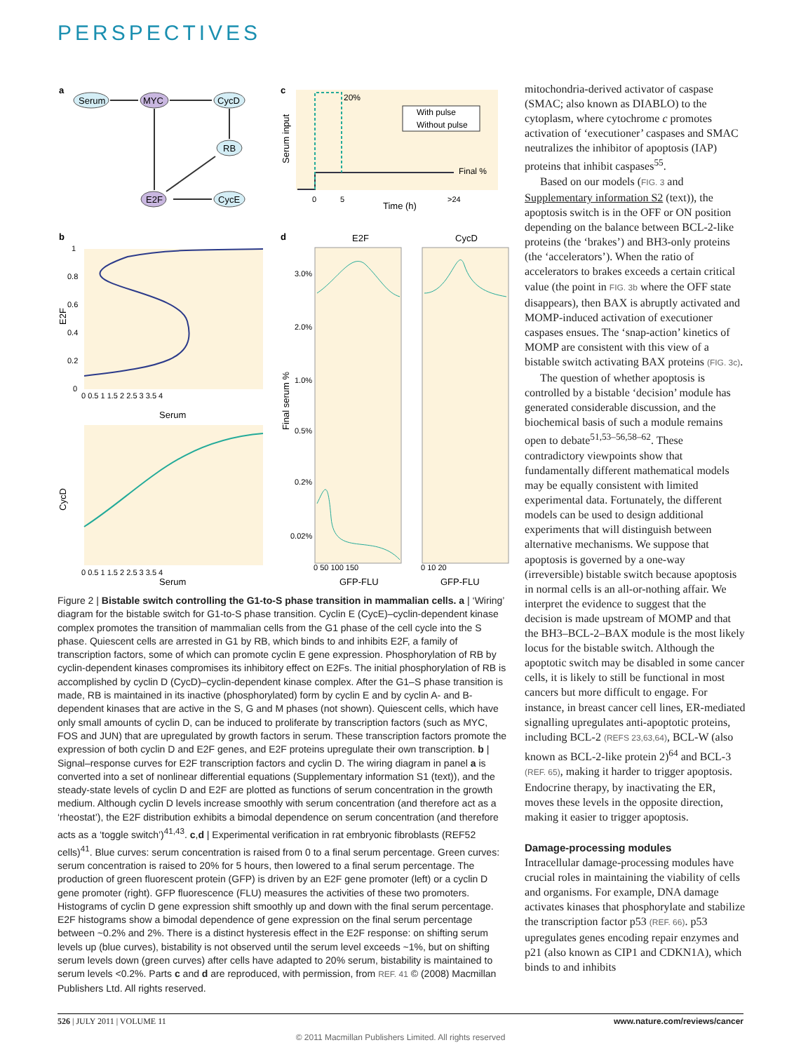PERSPECTIVES
a
Serum
MYC
CycD
RB
E2F
CycE
c
Serum input
20%
Final %
With pulse
Without pulse
0
5
>24
Time (h)
b
E2F
1
0.8
0.6
0.4
0.2
0
0 0.5 1 1.5 2 2.5 3 3.5 4
Serum
CycD
0 0.5 1 1.5 2 2.5 3 3.5 4
Serum
d
E2F
CycD
Final serum %
3.0%
2.0%
1.0%
0.5%
0.2%
0.02%
0 50 100 150
0 10 20
GFP-FLU
GFP-FLU
Figure 2 | Bistable switch controlling the G1-to-S phase transition in mammalian cells. a | ‘Wiring’ diagram for the bistable switch for G1-to-S phase transition. Cyclin E (CycE)–cyclin-dependent kinase complex promotes the transition of mammalian cells from the G1 phase of the cell cycle into the S phase. Quiescent cells are arrested in G1 by RB, which binds to and inhibits E2F, a family of transcription factors, some of which can promote cyclin E gene expression. Phosphorylation of RB by cyclin-dependent kinases compromises its inhibitory effect on E2Fs. The initial phosphorylation of RB is accomplished by cyclin D (CycD)–cyclin-dependent kinase complex. After the G1–S phase transition is made, RB is maintained in its inactive (phosphorylated) form by cyclin E and by cyclin A- and B-dependent kinases that are active in the S, G and M phases (not shown). Quiescent cells, which have only small amounts of cyclin D, can be induced to proliferate by transcription factors (such as MYC, FOS and JUN) that are upregulated by growth factors in serum. These transcription factors promote the expression of both cyclin D and E2F genes, and E2F proteins upregulate their own transcription. b | Signal–response curves for E2F transcription factors and cyclin D. The wiring diagram in panel a is converted into a set of nonlinear differential equations (Supplementary information S1 (text)), and the steady-state levels of cyclin D and E2F are plotted as functions of serum concentration in the growth medium. Although cyclin D levels increase smoothly with serum concentration (and therefore act as a ‘rheostat’), the E2F distribution exhibits a bimodal dependence on serum concentration (and therefore acts as a ‘toggle switch’)<sup>41,43</sup>. c,d | Experimental verification in rat embryonic fibroblasts (REF52 cells)<sup>41</sup>. Blue curves: serum concentration is raised from 0 to a final serum percentage. Green curves: serum concentration is raised to 20% for 5 hours, then lowered to a final serum percentage. The production of green fluorescent protein (GFP) is driven by an E2F gene promoter (left) or a cyclin D gene promoter (right). GFP fluorescence (FLU) measures the activities of these two promoters. Histograms of cyclin D gene expression shift smoothly up and down with the final serum percentage. E2F histograms show a bimodal dependence of gene expression on the final serum percentage between ~0.2% and 2%. There is a distinct hysteresis effect in the E2F response: on shifting serum levels up (blue curves), bistability is not observed until the serum level exceeds ~1%, but on shifting serum levels down (green curves) after cells have adapted to 20% serum, bistability is maintained to serum levels <0.2%. Parts c and d are reproduced, with permission, from REF. 41 © (2008) Macmillan Publishers Ltd. All rights reserved.
mitochondria-derived activator of caspase (SMAC; also known as DIABLO) to the cytoplasm, where cytochrome c promotes activation of ‘executioner’ caspases and SMAC neutralizes the inhibitor of apoptosis (IAP) proteins that inhibit caspases<sup>55</sup>.
Based on our models (FIG. 3 and Supplementary information S2 (text)), the apoptosis switch is in the OFF or ON position depending on the balance between BCL-2-like proteins (the ‘brakes’) and BH3-only proteins (the ‘accelerators’). When the ratio of accelerators to brakes exceeds a certain critical value (the point in FIG. 3b where the OFF state disappears), then BAX is abruptly activated and MOMP-induced activation of executioner caspases ensues. The ‘snap-action’ kinetics of MOMP are consistent with this view of a bistable switch activating BAX proteins (FIG. 3c).
The question of whether apoptosis is controlled by a bistable ‘decision’ module has generated considerable discussion, and the biochemical basis of such a module remains open to debate<sup>51,53–56,58–62</sup>. These contradictory viewpoints show that fundamentally different mathematical models may be equally consistent with limited experimental data. Fortunately, the different models can be used to design additional experiments that will distinguish between alternative mechanisms. We suppose that apoptosis is governed by a one-way (irreversible) bistable switch because apoptosis in normal cells is an all-or-nothing affair. We interpret the evidence to suggest that the decision is made upstream of MOMP and that the BH3–BCL-2–BAX module is the most likely locus for the bistable switch. Although the apoptotic switch may be disabled in some cancer cells, it is likely to still be functional in most cancers but more difficult to engage. For instance, in breast cancer cell lines, ER-mediated signalling upregulates anti-apoptotic proteins, including BCL-2 (REFS 23,63,64), BCL-W (also known as BCL-2-like protein 2)<sup>64</sup> and BCL-3 (REF. 65), making it harder to trigger apoptosis. Endocrine therapy, by inactivating the ER, moves these levels in the opposite direction, making it easier to trigger apoptosis.
Damage-processing modules
Intracellular damage-processing modules have crucial roles in maintaining the viability of cells and organisms. For example, DNA damage activates kinases that phosphorylate and stabilize the transcription factor p53 (REF. 66). p53 upregulates genes encoding repair enzymes and p21 (also known as CIP1 and CDKN1A), which binds to and inhibits
526 | JULY 2011 | VOLUME 11 www.nature.com/reviews/cancer
© 2011 Macmillan Publishers Limited. All rights reserved